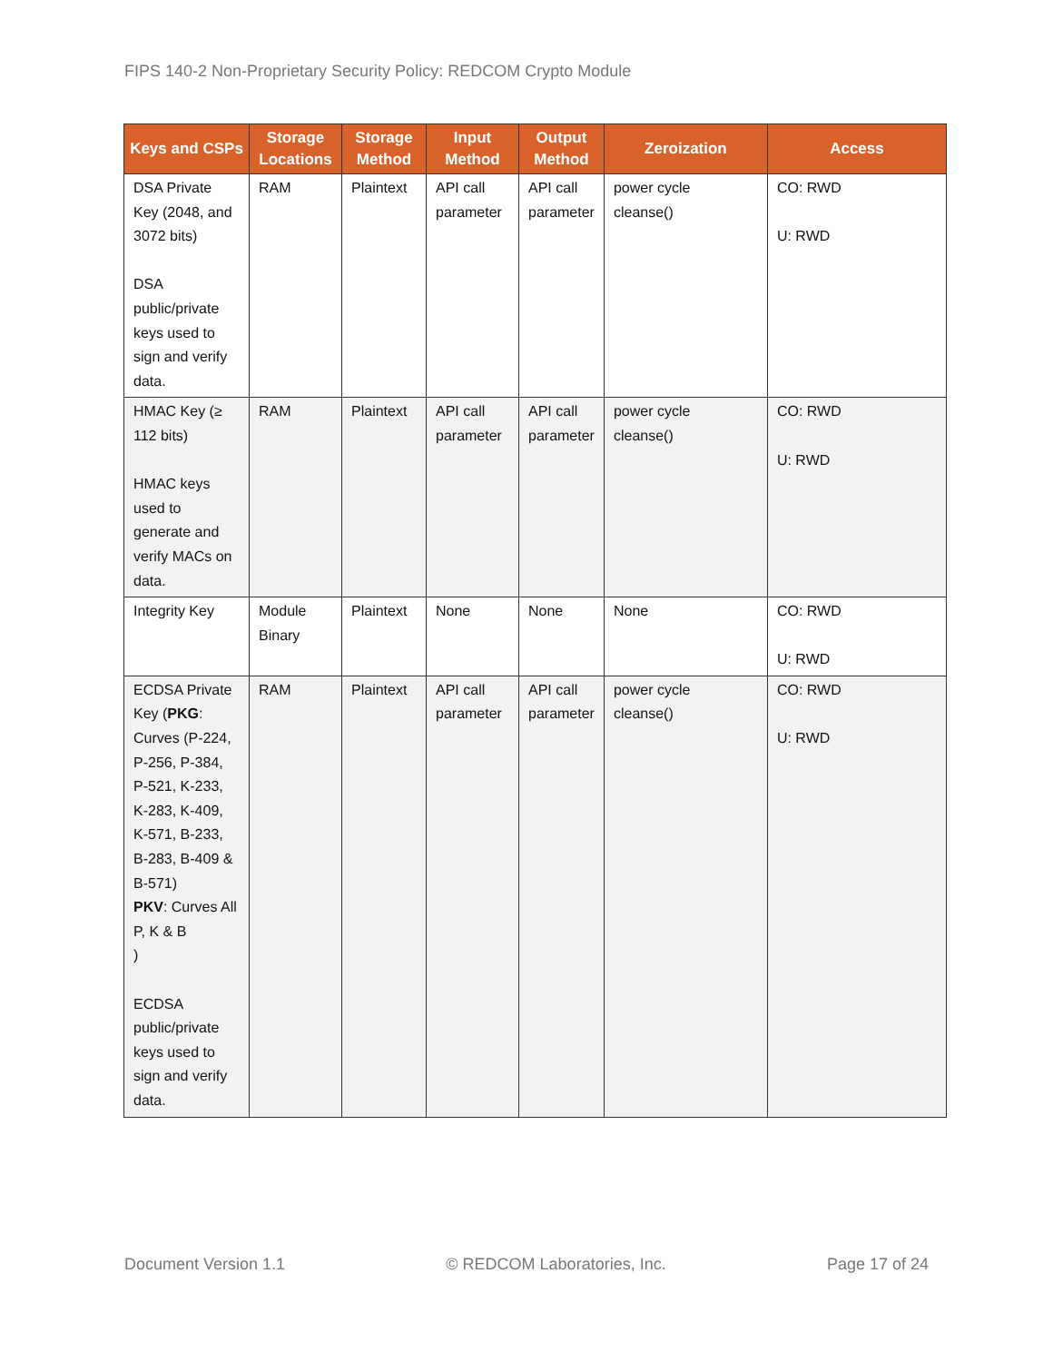FIPS 140-2 Non-Proprietary Security Policy: REDCOM Crypto Module
| Keys and CSPs | Storage Locations | Storage Method | Input Method | Output Method | Zeroization | Access |
| --- | --- | --- | --- | --- | --- | --- |
| DSA Private Key (2048, and 3072 bits) DSA public/private keys used to sign and verify data. | RAM | Plaintext | API call parameter | API call parameter | power cycle cleanse() | CO: RWD U: RWD |
| HMAC Key (≥ 112 bits) HMAC keys used to generate and verify MACs on data. | RAM | Plaintext | API call parameter | API call parameter | power cycle cleanse() | CO: RWD U: RWD |
| Integrity Key | Module Binary | Plaintext | None | None | None | CO: RWD U: RWD |
| ECDSA Private Key ( PKG : Curves (P-224, P-256, P-384, P-521, K-233, K-283, K-409, K-571, B-233, B-283, B-409 & B-571) PKV : Curves All P, K & B ) ECDSA public/private keys used to sign and verify data. | RAM | Plaintext | API call parameter | API call parameter | power cycle cleanse() | CO: RWD U: RWD |
Document Version 1.1 © REDCOM Laboratories, Inc. Page 17 of 24